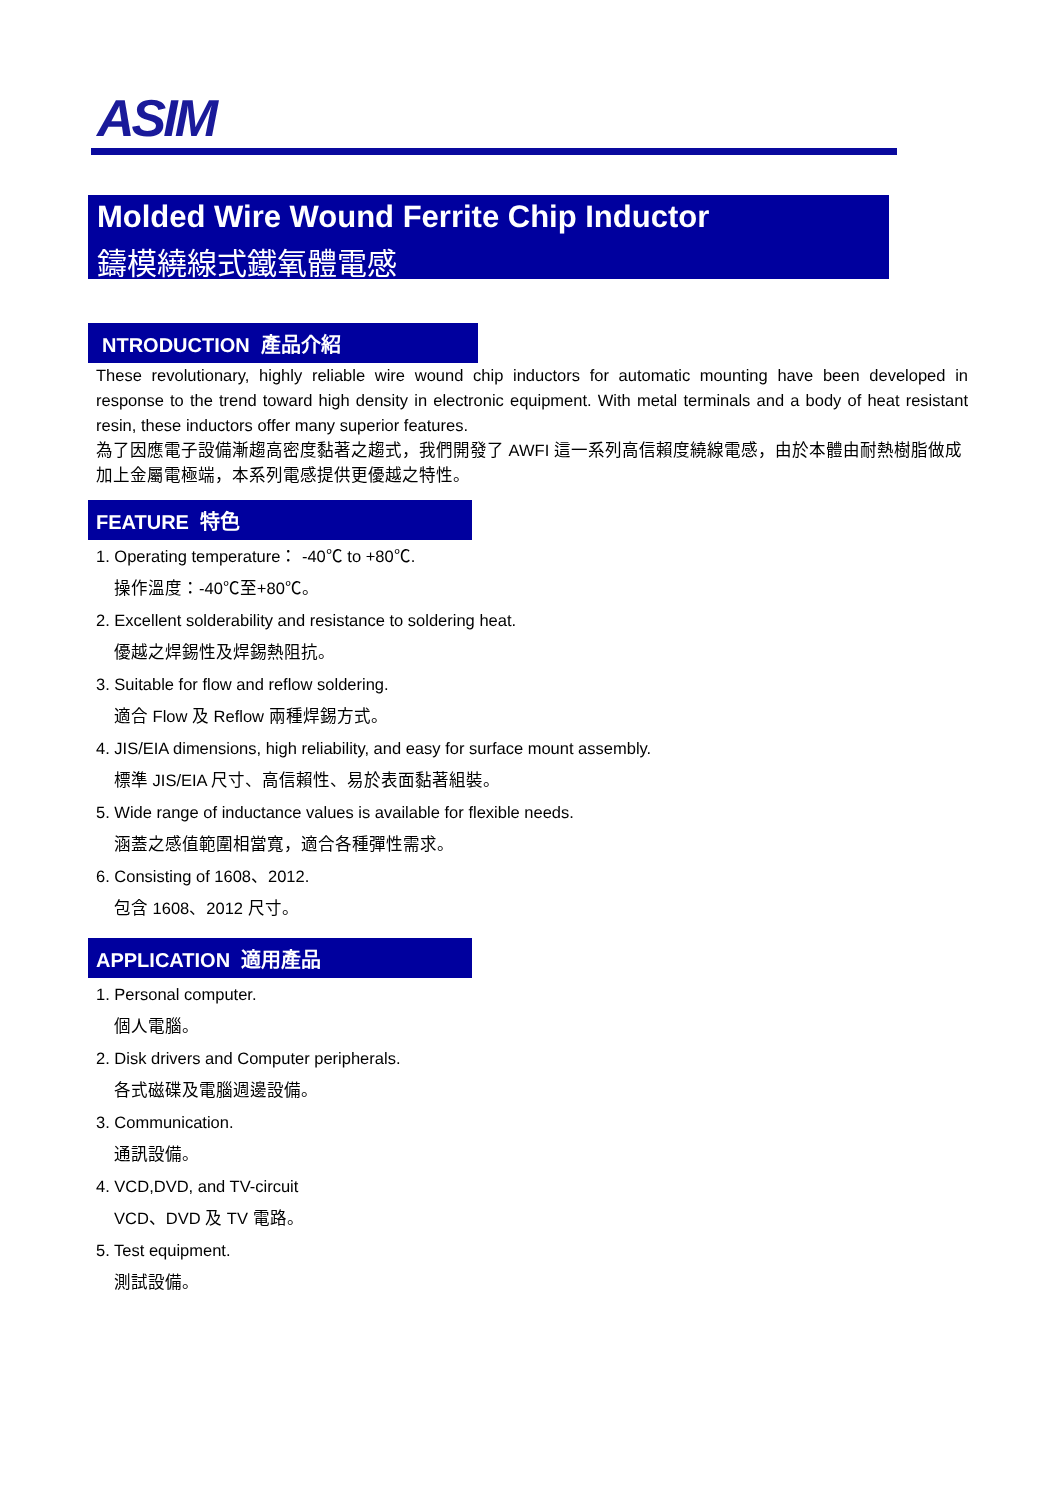ASIM
Molded Wire Wound Ferrite Chip Inductor
鑄模繞線式鐵氧體電感
NTRODUCTION 產品介紹
These revolutionary, highly reliable wire wound chip inductors for automatic mounting have been developed in response to the trend toward high density in electronic equipment. With metal terminals and a body of heat resistant resin, these inductors offer many superior features.
為了因應電子設備漸趨高密度黏著之趨式，我們開發了 AWFI 這一系列高信賴度繞線電感，由於本體由耐熱樹脂做成加上金屬電極端，本系列電感提供更優越之特性。
FEATURE 特色
1. Operating temperature： -40℃ to +80℃.
操作溫度：-40℃至+80℃。
2. Excellent solderability and resistance to soldering heat.
優越之焊錫性及焊錫熱阻抗。
3. Suitable for flow and reflow soldering.
適合 Flow 及 Reflow 兩種焊錫方式。
4. JIS/EIA dimensions, high reliability, and easy for surface mount assembly.
標準 JIS/EIA 尺寸、高信賴性、易於表面黏著組裝。
5. Wide range of inductance values is available for flexible needs.
涵蓋之感值範圍相當寬，適合各種彈性需求。
6. Consisting of 1608、2012.
包含 1608、2012 尺寸。
APPLICATION 適用產品
1. Personal computer.
個人電腦。
2. Disk drivers and Computer peripherals.
各式磁碟及電腦週邊設備。
3. Communication.
通訊設備。
4. VCD,DVD, and TV-circuit
VCD、DVD 及 TV 電路。
5. Test equipment.
測試設備。